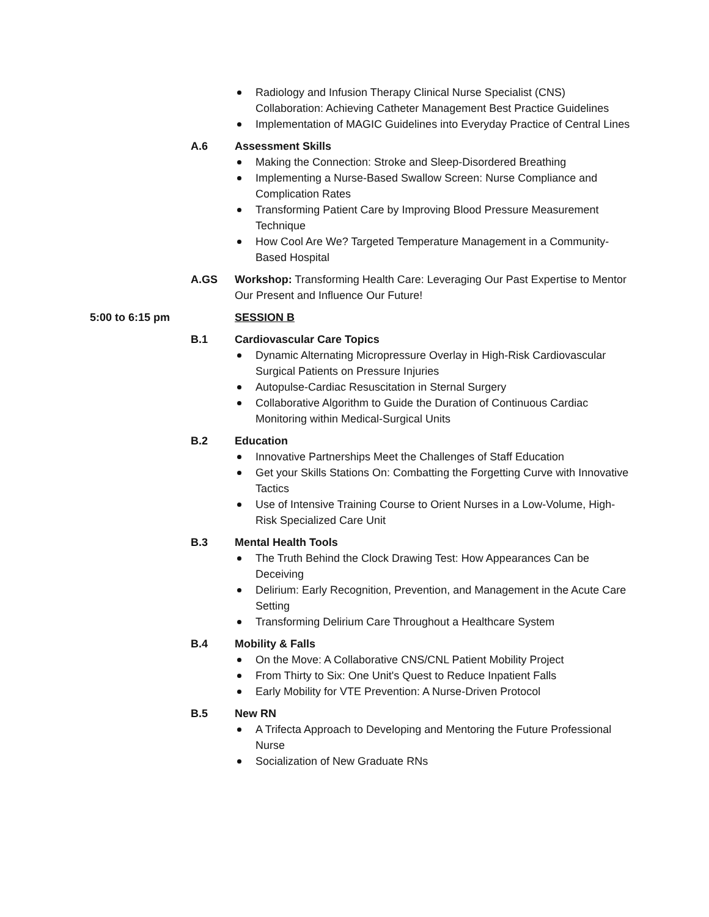Radiology and Infusion Therapy Clinical Nurse Specialist (CNS) Collaboration: Achieving Catheter Management Best Practice Guidelines
Implementation of MAGIC Guidelines into Everyday Practice of Central Lines
A.6 Assessment Skills
Making the Connection: Stroke and Sleep-Disordered Breathing
Implementing a Nurse-Based Swallow Screen: Nurse Compliance and Complication Rates
Transforming Patient Care by Improving Blood Pressure Measurement Technique
How Cool Are We? Targeted Temperature Management in a Community-Based Hospital
A.GS Workshop: Transforming Health Care: Leveraging Our Past Expertise to Mentor Our Present and Influence Our Future!
5:00 to 6:15 pm SESSION B
B.1 Cardiovascular Care Topics
Dynamic Alternating Micropressure Overlay in High-Risk Cardiovascular Surgical Patients on Pressure Injuries
Autopulse-Cardiac Resuscitation in Sternal Surgery
Collaborative Algorithm to Guide the Duration of Continuous Cardiac Monitoring within Medical-Surgical Units
B.2 Education
Innovative Partnerships Meet the Challenges of Staff Education
Get your Skills Stations On: Combatting the Forgetting Curve with Innovative Tactics
Use of Intensive Training Course to Orient Nurses in a Low-Volume, High-Risk Specialized Care Unit
B.3 Mental Health Tools
The Truth Behind the Clock Drawing Test: How Appearances Can be Deceiving
Delirium: Early Recognition, Prevention, and Management in the Acute Care Setting
Transforming Delirium Care Throughout a Healthcare System
B.4 Mobility & Falls
On the Move: A Collaborative CNS/CNL Patient Mobility Project
From Thirty to Six: One Unit's Quest to Reduce Inpatient Falls
Early Mobility for VTE Prevention: A Nurse-Driven Protocol
B.5 New RN
A Trifecta Approach to Developing and Mentoring the Future Professional Nurse
Socialization of New Graduate RNs